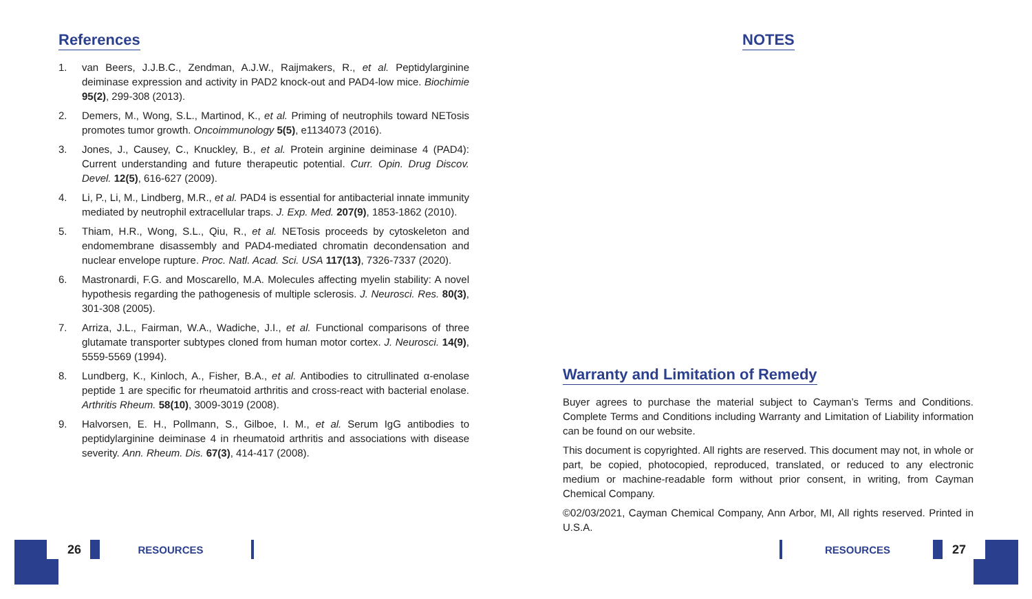References
1. van Beers, J.J.B.C., Zendman, A.J.W., Raijmakers, R., et al. Peptidylarginine deiminase expression and activity in PAD2 knock-out and PAD4-low mice. Biochimie 95(2), 299-308 (2013).
2. Demers, M., Wong, S.L., Martinod, K., et al. Priming of neutrophils toward NETosis promotes tumor growth. Oncoimmunology 5(5), e1134073 (2016).
3. Jones, J., Causey, C., Knuckley, B., et al. Protein arginine deiminase 4 (PAD4): Current understanding and future therapeutic potential. Curr. Opin. Drug Discov. Devel. 12(5), 616-627 (2009).
4. Li, P., Li, M., Lindberg, M.R., et al. PAD4 is essential for antibacterial innate immunity mediated by neutrophil extracellular traps. J. Exp. Med. 207(9), 1853-1862 (2010).
5. Thiam, H.R., Wong, S.L., Qiu, R., et al. NETosis proceeds by cytoskeleton and endomembrane disassembly and PAD4-mediated chromatin decondensation and nuclear envelope rupture. Proc. Natl. Acad. Sci. USA 117(13), 7326-7337 (2020).
6. Mastronardi, F.G. and Moscarello, M.A. Molecules affecting myelin stability: A novel hypothesis regarding the pathogenesis of multiple sclerosis. J. Neurosci. Res. 80(3), 301-308 (2005).
7. Arriza, J.L., Fairman, W.A., Wadiche, J.I., et al. Functional comparisons of three glutamate transporter subtypes cloned from human motor cortex. J. Neurosci. 14(9), 5559-5569 (1994).
8. Lundberg, K., Kinloch, A., Fisher, B.A., et al. Antibodies to citrullinated α-enolase peptide 1 are specific for rheumatoid arthritis and cross-react with bacterial enolase. Arthritis Rheum. 58(10), 3009-3019 (2008).
9. Halvorsen, E. H., Pollmann, S., Gilboe, I. M., et al. Serum IgG antibodies to peptidylarginine deiminase 4 in rheumatoid arthritis and associations with disease severity. Ann. Rheum. Dis. 67(3), 414-417 (2008).
NOTES
Warranty and Limitation of Remedy
Buyer agrees to purchase the material subject to Cayman’s Terms and Conditions. Complete Terms and Conditions including Warranty and Limitation of Liability information can be found on our website.
This document is copyrighted. All rights are reserved. This document may not, in whole or part, be copied, photocopied, reproduced, translated, or reduced to any electronic medium or machine-readable form without prior consent, in writing, from Cayman Chemical Company.
©02/03/2021, Cayman Chemical Company, Ann Arbor, MI, All rights reserved. Printed in U.S.A.
26 RESOURCES RESOURCES 27